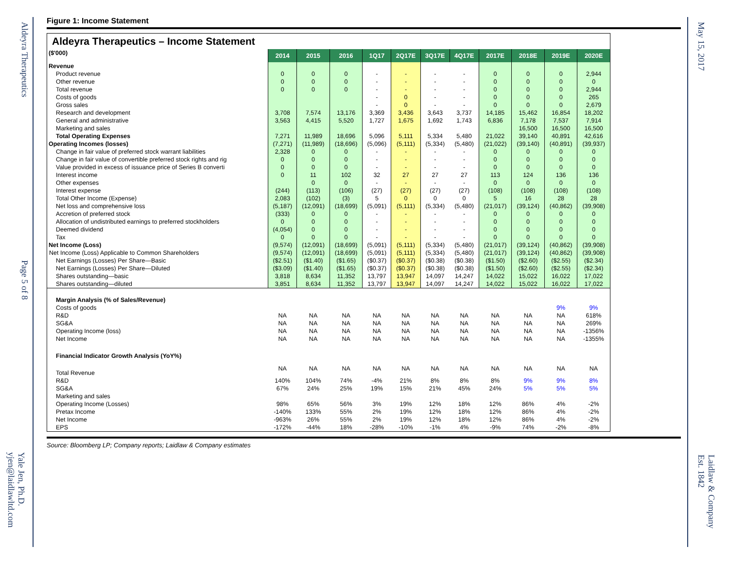Aldeyra Therapeutics
Page 5 of 8
Yale Jen, Ph.D.
yjen@laidlawltd.com
May 15, 2017
Laidlaw & Company
Est. 1842
Figure 1: Income Statement
| Aldeyra Therapeutics – Income Statement | | | | | | | | | | | |
| ($'000) | 2014 | 2015 | 2016 | 1Q17 | 2Q17E | 3Q17E | 4Q17E | 2017E | 2018E | 2019E | 2020E |
| Revenue | | | | | | | | | | | |
| Product revenue | 0 | 0 | 0 | - | - | - | - | 0 | 0 | 0 | 2,944 |
| Other revenue | 0 | 0 | 0 | - | - | - | - | 0 | 0 | 0 | 0 |
| Total revenue | 0 | 0 | 0 | - | - | - | - | 0 | 0 | 0 | 2,944 |
| Costs of goods | | | | - | 0 | - | - | 0 | 0 | 0 | 265 |
| Gross sales | | | | - | 0 | - | - | 0 | 0 | 0 | 2,679 |
| Research and development | 3,708 | 7,574 | 13,176 | 3,369 | 3,436 | 3,643 | 3,737 | 14,185 | 15,462 | 16,854 | 18,202 |
| General and administrative | 3,563 | 4,415 | 5,520 | 1,727 | 1,675 | 1,692 | 1,743 | 6,836 | 7,178 | 7,537 | 7,914 |
| Marketing and sales | | | | | | | | | 16,500 | 16,500 | 16,500 |
| Total Operating Expenses | 7,271 | 11,989 | 18,696 | 5,096 | 5,111 | 5,334 | 5,480 | 21,022 | 39,140 | 40,891 | 42,616 |
| Operating Incomes (losses) | (7,271) | (11,989) | (18,696) | (5,096) | (5,111) | (5,334) | (5,480) | (21,022) | (39,140) | (40,891) | (39,937) |
| Change in fair value of preferred stock warrant liabilities | 2,328 | 0 | 0 | - | - | - | - | 0 | 0 | 0 | 0 |
| Change in fair value of convertible preferred stock rights and rig | 0 | 0 | 0 | - | - | - | - | 0 | 0 | 0 | 0 |
| Value provided in excess of issuance price of Series B converti | 0 | 0 | 0 | - | - | - | - | 0 | 0 | 0 | 0 |
| Interest income | 0 | 11 | 102 | 32 | 27 | 27 | 27 | 113 | 124 | 136 | 136 |
| Other expenses | | 0 | 0 | - | - | - | - | 0 | 0 | 0 | 0 |
| Interest expense | (244) | (113) | (106) | (27) | (27) | (27) | (27) | (108) | (108) | (108) | (108) |
| Total Other Income (Expense) | 2,083 | (102) | (3) | 5 | 0 | 0 | 0 | 5 | 16 | 28 | 28 |
| Net loss and comprehensive loss | (5,187) | (12,091) | (18,699) | (5,091) | (5,111) | (5,334) | (5,480) | (21,017) | (39,124) | (40,862) | (39,908) |
| Accretion of preferred stock | (333) | 0 | 0 | - | - | - | - | 0 | 0 | 0 | 0 |
| Allocation of undistributed earnings to preferred stockholders | 0 | 0 | 0 | - | - | - | - | 0 | 0 | 0 | 0 |
| Deemed dividend | (4,054) | 0 | 0 | - | - | - | - | 0 | 0 | 0 | 0 |
| Tax | 0 | 0 | 0 | - | - | - | - | 0 | 0 | 0 | 0 |
| Net Income (Loss) | (9,574) | (12,091) | (18,699) | (5,091) | (5,111) | (5,334) | (5,480) | (21,017) | (39,124) | (40,862) | (39,908) |
| Net Income (Loss) Applicable to Common Shareholders | (9,574) | (12,091) | (18,699) | (5,091) | (5,111) | (5,334) | (5,480) | (21,017) | (39,124) | (40,862) | (39,908) |
| Net Earnings (Losses) Per Share—Basic | ($2.51) | ($1.40) | ($1.65) | ($0.37) | ($0.37) | ($0.38) | ($0.38) | ($1.50) | ($2.60) | ($2.55) | ($2.34) |
| Net Earnings (Losses) Per Share—Diluted | ($3.09) | ($1.40) | ($1.65) | ($0.37) | ($0.37) | ($0.38) | ($0.38) | ($1.50) | ($2.60) | ($2.55) | ($2.34) |
| Shares outstanding—basic | 3,818 | 8,634 | 11,352 | 13,797 | 13,947 | 14,097 | 14,247 | 14,022 | 15,022 | 16,022 | 17,022 |
| Shares outstanding—diluted | 3,851 | 8,634 | 11,352 | 13,797 | 13,947 | 14,097 | 14,247 | 14,022 | 15,022 | 16,022 | 17,022 |
| Margin Analysis (% of Sales/Revenue) | | | | | | | | | | | |
| Costs of goods | | | | | | | | | | 9% | 9% |
| R&D | NA | NA | NA | NA | NA | NA | NA | NA | NA | NA | 618% |
| SG&A | NA | NA | NA | NA | NA | NA | NA | NA | NA | NA | 269% |
| Operating Income (loss) | NA | NA | NA | NA | NA | NA | NA | NA | NA | NA | -1356% |
| Net Income | NA | NA | NA | NA | NA | NA | NA | NA | NA | NA | -1355% |
| Financial Indicator Growth Analysis (YoY%) | | | | | | | | | | | |
| Total Revenue | NA | NA | NA | NA | NA | NA | NA | NA | NA | NA | NA |
| R&D | 140% | 104% | 74% | -4% | 21% | 8% | 8% | 8% | 9% | 9% | 8% |
| SG&A | 67% | 24% | 25% | 19% | 15% | 21% | 45% | 24% | 5% | 5% | 5% |
| Marketing and sales | | | | | | | | | | | |
| Operating Income (Losses) | 98% | 65% | 56% | 3% | 19% | 12% | 18% | 12% | 86% | 4% | -2% |
| Pretax Income | -140% | 133% | 55% | 2% | 19% | 12% | 18% | 12% | 86% | 4% | -2% |
| Net Income | -963% | 26% | 55% | 2% | 19% | 12% | 18% | 12% | 86% | 4% | -2% |
| EPS | -172% | -44% | 18% | -28% | -10% | -1% | 4% | -9% | 74% | -2% | -8% |
Source: Bloomberg LP; Company reports; Laidlaw & Company estimates